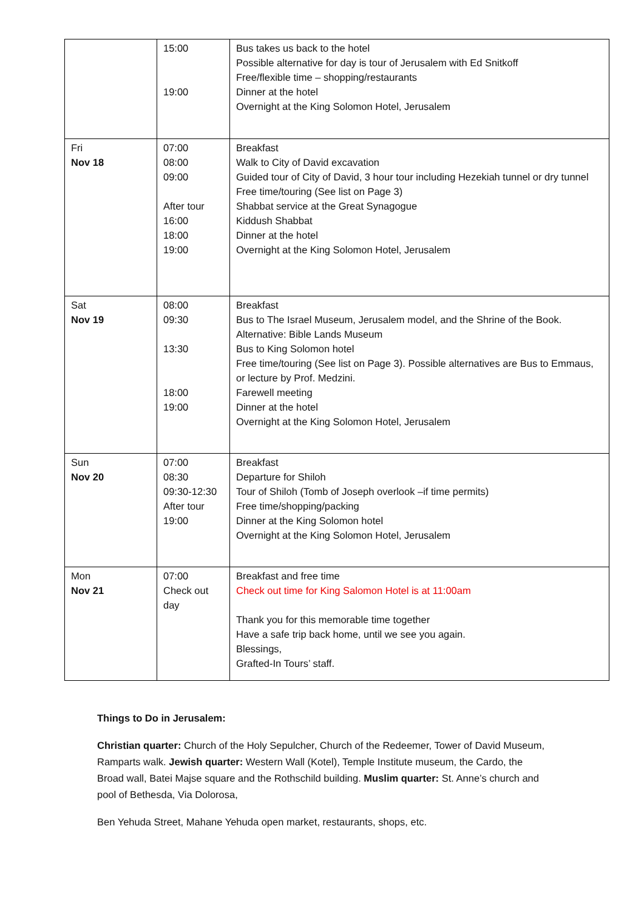| | 15:00 19:00 | Bus takes us back to the hotel Possible alternative for day is tour of Jerusalem with Ed Snitkoff Free/flexible time – shopping/restaurants Dinner at the hotel Overnight at the King Solomon Hotel, Jerusalem |
| Fri Nov 18 | 07:00 08:00 09:00 After tour 16:00 18:00 19:00 | Breakfast Walk to City of David excavation Guided tour of City of David, 3 hour tour including Hezekiah tunnel or dry tunnel Free time/touring (See list on Page 3) Shabbat service at the Great Synagogue Kiddush Shabbat Dinner at the hotel Overnight at the King Solomon Hotel, Jerusalem |
| Sat Nov 19 | 08:00 09:30 13:30 18:00 19:00 | Breakfast Bus to The Israel Museum, Jerusalem model, and the Shrine of the Book. Alternative: Bible Lands Museum Bus to King Solomon hotel Free time/touring (See list on Page 3). Possible alternatives are Bus to Emmaus, or lecture by Prof. Medzini. Farewell meeting Dinner at the hotel Overnight at the King Solomon Hotel, Jerusalem |
| Sun Nov 20 | 07:00 08:30 09:30-12:30 After tour 19:00 | Breakfast Departure for Shiloh Tour of Shiloh (Tomb of Joseph overlook –if time permits) Free time/shopping/packing Dinner at the King Solomon hotel Overnight at the King Solomon Hotel, Jerusalem |
| Mon Nov 21 | 07:00 Check out day | Breakfast and free time Check out time for King Salomon Hotel is at 11:00am Thank you for this memorable time together Have a safe trip back home, until we see you again. Blessings, Grafted-In Tours’ staff. |
Things to Do in Jerusalem:
Christian quarter: Church of the Holy Sepulcher, Church of the Redeemer, Tower of David Museum, Ramparts walk. Jewish quarter: Western Wall (Kotel), Temple Institute museum, the Cardo, the Broad wall, Batei Majse square and the Rothschild building. Muslim quarter: St. Anne’s church and pool of Bethesda, Via Dolorosa,
Ben Yehuda Street, Mahane Yehuda open market, restaurants, shops, etc.